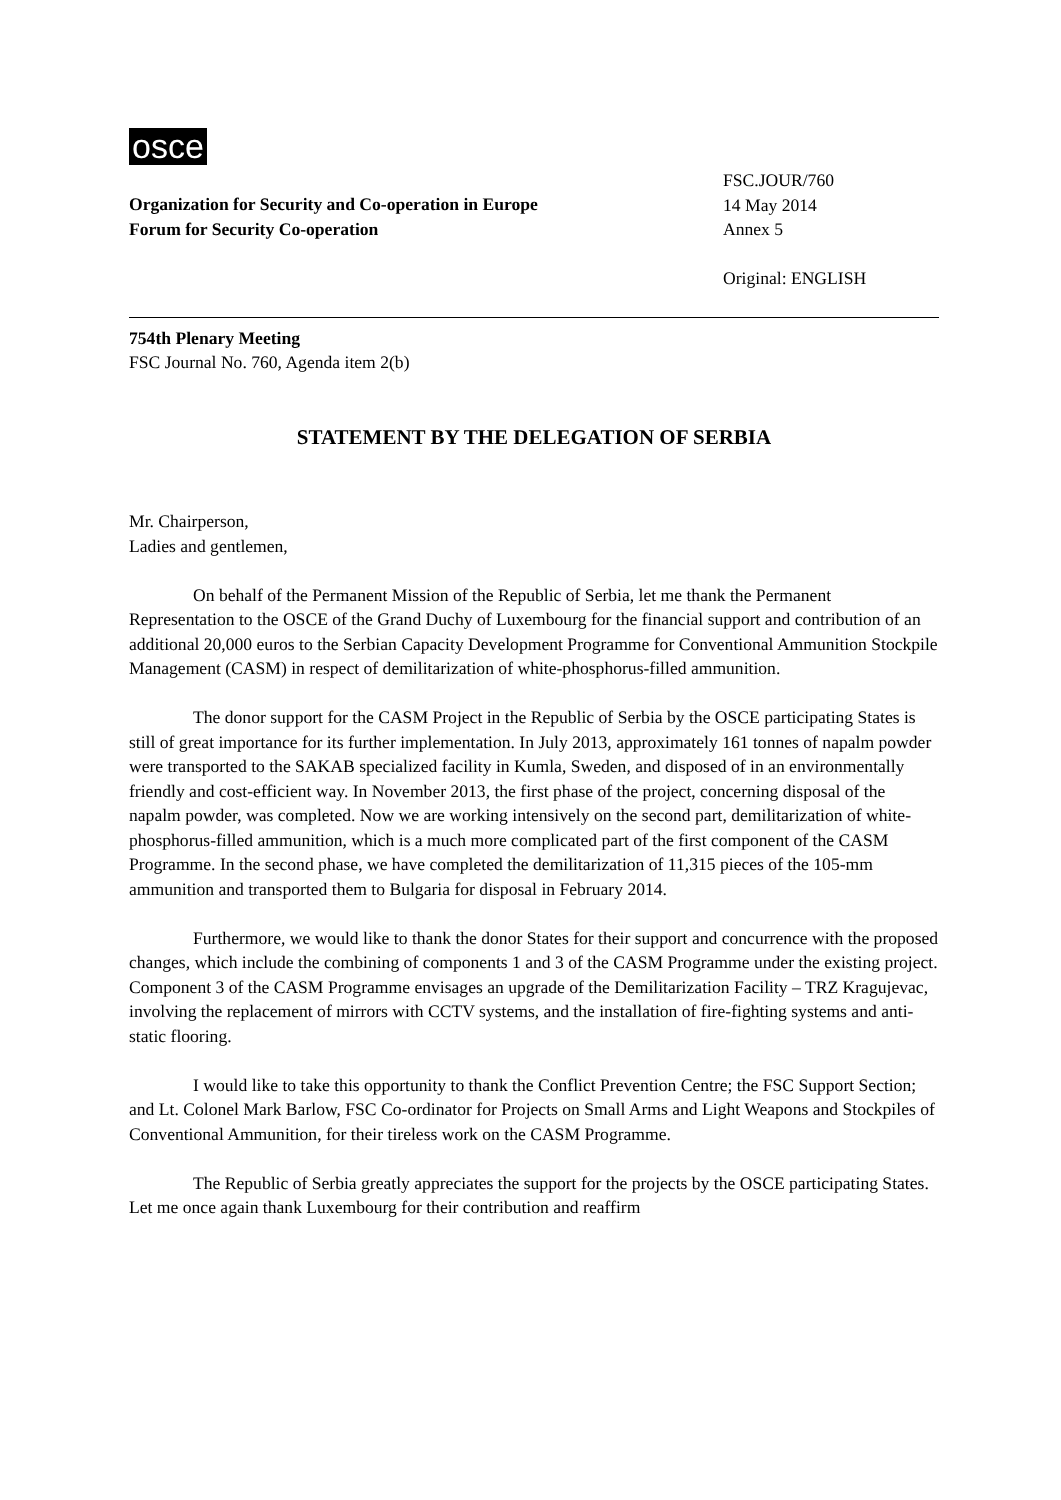osce
Organization for Security and Co-operation in Europe
Forum for Security Co-operation
FSC.JOUR/760
14 May 2014
Annex 5
Original: ENGLISH
754th Plenary Meeting
FSC Journal No. 760, Agenda item 2(b)
STATEMENT BY THE DELEGATION OF SERBIA
Mr. Chairperson,
Ladies and gentlemen,
On behalf of the Permanent Mission of the Republic of Serbia, let me thank the Permanent Representation to the OSCE of the Grand Duchy of Luxembourg for the financial support and contribution of an additional 20,000 euros to the Serbian Capacity Development Programme for Conventional Ammunition Stockpile Management (CASM) in respect of demilitarization of white-phosphorus-filled ammunition.
The donor support for the CASM Project in the Republic of Serbia by the OSCE participating States is still of great importance for its further implementation. In July 2013, approximately 161 tonnes of napalm powder were transported to the SAKAB specialized facility in Kumla, Sweden, and disposed of in an environmentally friendly and cost-efficient way. In November 2013, the first phase of the project, concerning disposal of the napalm powder, was completed. Now we are working intensively on the second part, demilitarization of white-phosphorus-filled ammunition, which is a much more complicated part of the first component of the CASM Programme. In the second phase, we have completed the demilitarization of 11,315 pieces of the 105-mm ammunition and transported them to Bulgaria for disposal in February 2014.
Furthermore, we would like to thank the donor States for their support and concurrence with the proposed changes, which include the combining of components 1 and 3 of the CASM Programme under the existing project. Component 3 of the CASM Programme envisages an upgrade of the Demilitarization Facility – TRZ Kragujevac, involving the replacement of mirrors with CCTV systems, and the installation of fire-fighting systems and anti-static flooring.
I would like to take this opportunity to thank the Conflict Prevention Centre; the FSC Support Section; and Lt. Colonel Mark Barlow, FSC Co-ordinator for Projects on Small Arms and Light Weapons and Stockpiles of Conventional Ammunition, for their tireless work on the CASM Programme.
The Republic of Serbia greatly appreciates the support for the projects by the OSCE participating States. Let me once again thank Luxembourg for their contribution and reaffirm